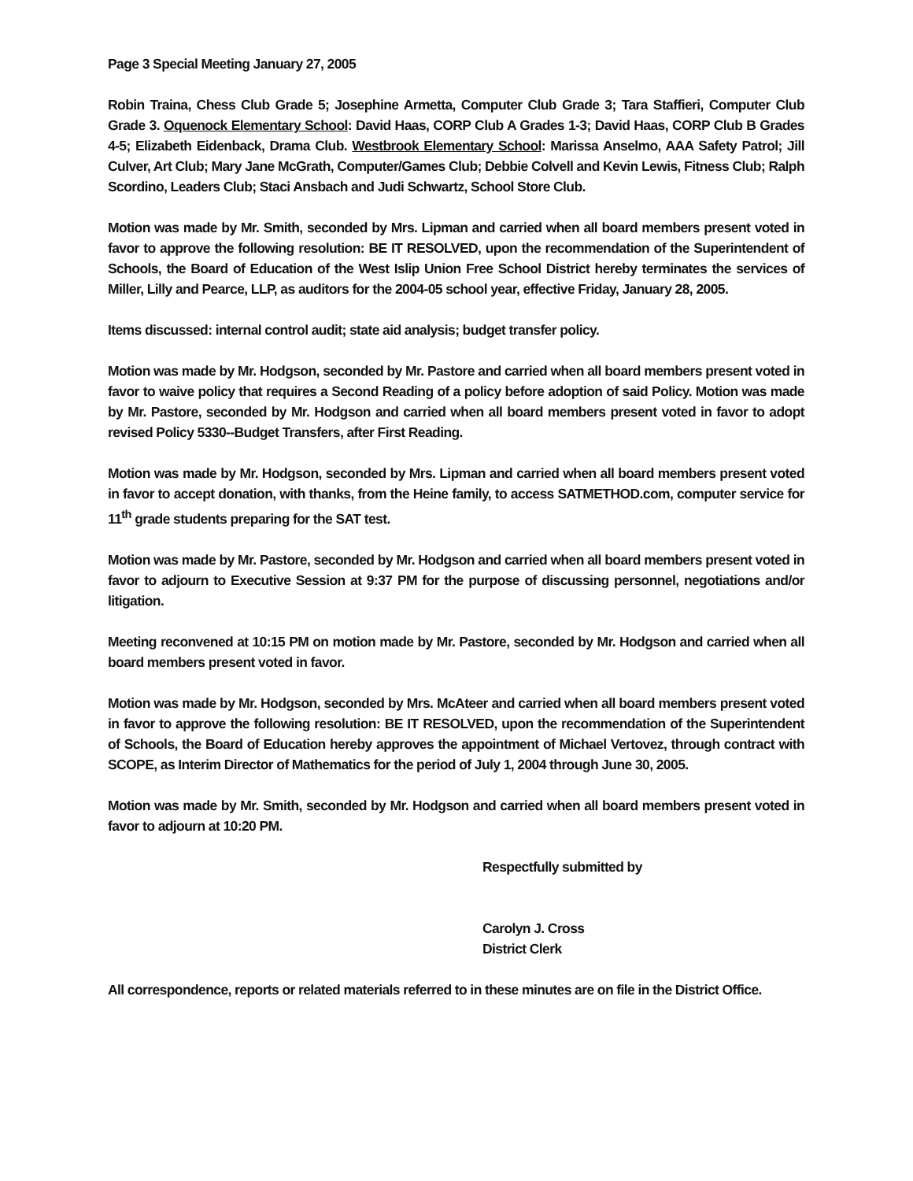Page 3 Special Meeting January 27, 2005
Robin Traina, Chess Club Grade 5; Josephine Armetta, Computer Club Grade 3; Tara Staffieri, Computer Club Grade 3. Oquenock Elementary School: David Haas, CORP Club A Grades 1-3; David Haas, CORP Club B Grades 4-5; Elizabeth Eidenback, Drama Club. Westbrook Elementary School: Marissa Anselmo, AAA Safety Patrol; Jill Culver, Art Club; Mary Jane McGrath, Computer/Games Club; Debbie Colvell and Kevin Lewis, Fitness Club; Ralph Scordino, Leaders Club; Staci Ansbach and Judi Schwartz, School Store Club.
Motion was made by Mr. Smith, seconded by Mrs. Lipman and carried when all board members present voted in favor to approve the following resolution: BE IT RESOLVED, upon the recommendation of the Superintendent of Schools, the Board of Education of the West Islip Union Free School District hereby terminates the services of Miller, Lilly and Pearce, LLP, as auditors for the 2004-05 school year, effective Friday, January 28, 2005.
Items discussed: internal control audit; state aid analysis; budget transfer policy.
Motion was made by Mr. Hodgson, seconded by Mr. Pastore and carried when all board members present voted in favor to waive policy that requires a Second Reading of a policy before adoption of said Policy. Motion was made by Mr. Pastore, seconded by Mr. Hodgson and carried when all board members present voted in favor to adopt revised Policy 5330--Budget Transfers, after First Reading.
Motion was made by Mr. Hodgson, seconded by Mrs. Lipman and carried when all board members present voted in favor to accept donation, with thanks, from the Heine family, to access SATMETHOD.com, computer service for 11<sup>th</sup> grade students preparing for the SAT test.
Motion was made by Mr. Pastore, seconded by Mr. Hodgson and carried when all board members present voted in favor to adjourn to Executive Session at 9:37 PM for the purpose of discussing personnel, negotiations and/or litigation.
Meeting reconvened at 10:15 PM on motion made by Mr. Pastore, seconded by Mr. Hodgson and carried when all board members present voted in favor.
Motion was made by Mr. Hodgson, seconded by Mrs. McAteer and carried when all board members present voted in favor to approve the following resolution: BE IT RESOLVED, upon the recommendation of the Superintendent of Schools, the Board of Education hereby approves the appointment of Michael Vertovez, through contract with SCOPE, as Interim Director of Mathematics for the period of July 1, 2004 through June 30, 2005.
Motion was made by Mr. Smith, seconded by Mr. Hodgson and carried when all board members present voted in favor to adjourn at 10:20 PM.
Respectfully submitted by
Carolyn J. Cross
District Clerk
All correspondence, reports or related materials referred to in these minutes are on file in the District Office.